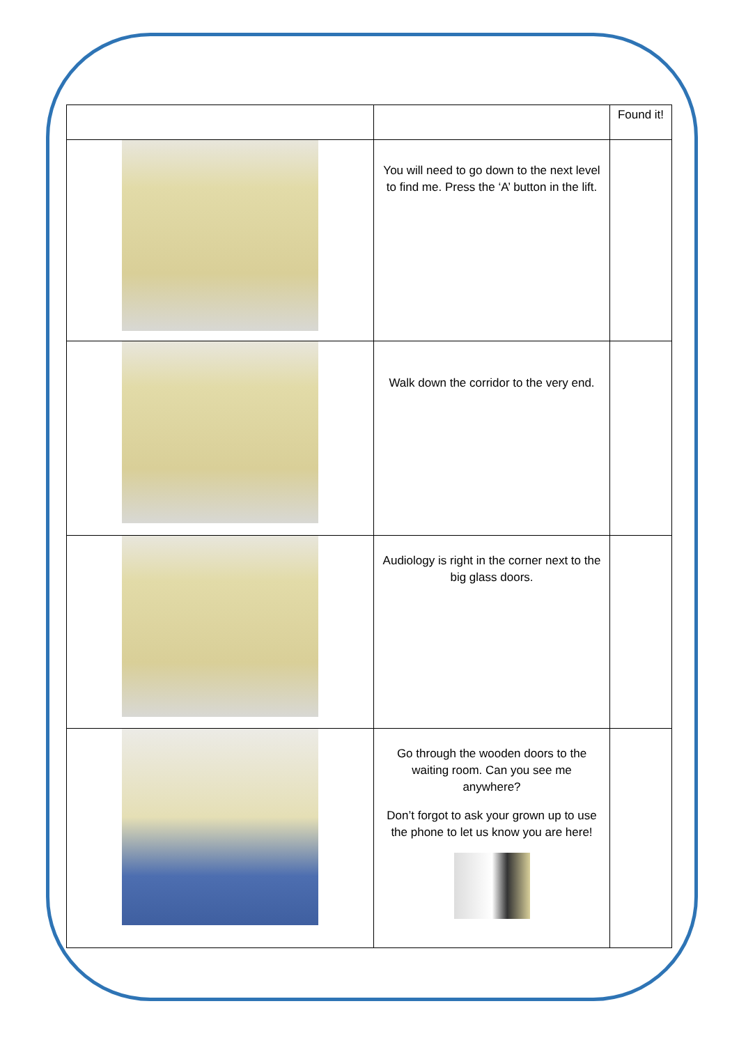| | | Found it! |
| | You will need to go down to the next level to find me. Press the ‘A’ button in the lift. | |
| | Walk down the corridor to the very end. | |
| | Audiology is right in the corner next to the big glass doors. | |
| | Go through the wooden doors to the waiting room. Can you see me anywhere? Don’t forgot to ask your grown up to use the phone to let us know you are here! | |